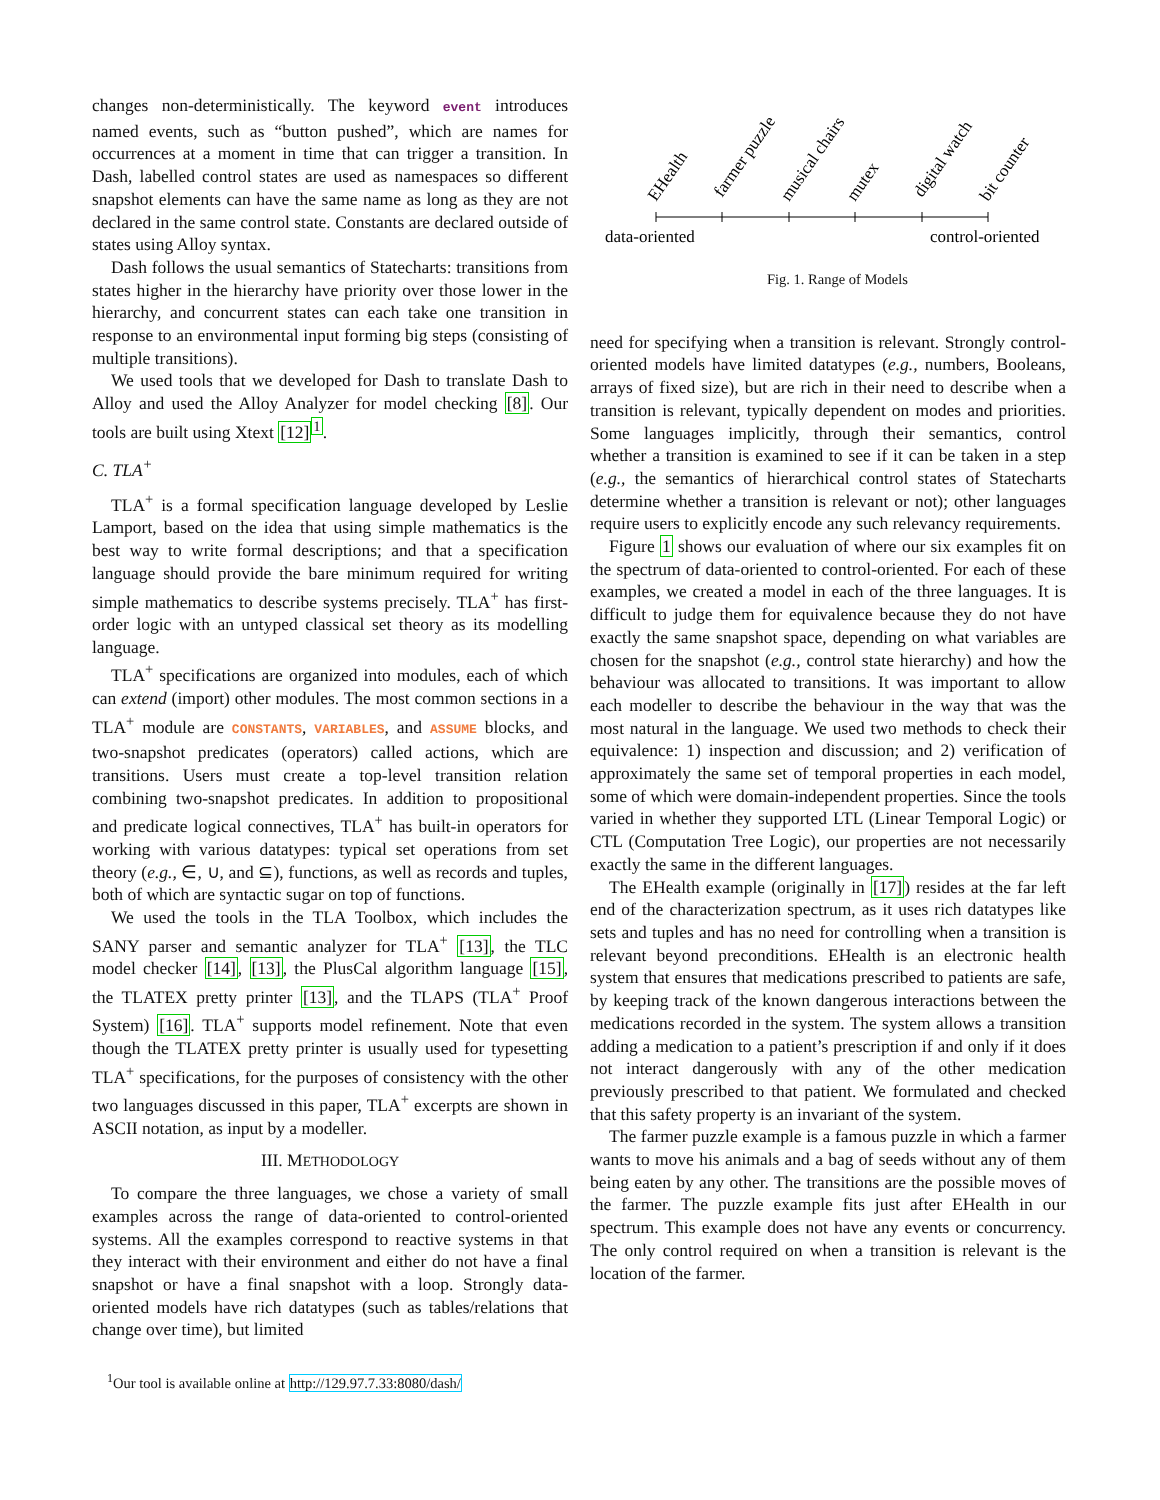changes non-deterministically. The keyword event introduces named events, such as “button pushed”, which are names for occurrences at a moment in time that can trigger a transition. In Dash, labelled control states are used as namespaces so different snapshot elements can have the same name as long as they are not declared in the same control state. Constants are declared outside of states using Alloy syntax.
Dash follows the usual semantics of Statecharts: transitions from states higher in the hierarchy have priority over those lower in the hierarchy, and concurrent states can each take one transition in response to an environmental input forming big steps (consisting of multiple transitions).
We used tools that we developed for Dash to translate Dash to Alloy and used the Alloy Analyzer for model checking [8]. Our tools are built using Xtext [12]<sup>1</sup>.
C. TLA<sup>+</sup>
TLA<sup>+</sup> is a formal specification language developed by Leslie Lamport, based on the idea that using simple mathematics is the best way to write formal descriptions; and that a specification language should provide the bare minimum required for writing simple mathematics to describe systems precisely. TLA<sup>+</sup> has first-order logic with an untyped classical set theory as its modelling language.
TLA<sup>+</sup> specifications are organized into modules, each of which can extend (import) other modules. The most common sections in a TLA<sup>+</sup> module are CONSTANTS, VARIABLES, and ASSUME blocks, and two-snapshot predicates (operators) called actions, which are transitions. Users must create a top-level transition relation combining two-snapshot predicates. In addition to propositional and predicate logical connectives, TLA<sup>+</sup> has built-in operators for working with various datatypes: typical set operations from set theory (e.g., ∈, ∪, and ⊆), functions, as well as records and tuples, both of which are syntactic sugar on top of functions.
We used the tools in the TLA Toolbox, which includes the SANY parser and semantic analyzer for TLA<sup>+</sup> [13], the TLC model checker [14], [13], the PlusCal algorithm language [15], the TLATEX pretty printer [13], and the TLAPS (TLA<sup>+</sup> Proof System) [16]. TLA<sup>+</sup> supports model refinement. Note that even though the TLATEX pretty printer is usually used for typesetting TLA<sup>+</sup> specifications, for the purposes of consistency with the other two languages discussed in this paper, TLA<sup>+</sup> excerpts are shown in ASCII notation, as input by a modeller.
III. METHODOLOGY
To compare the three languages, we chose a variety of small examples across the range of data-oriented to control-oriented systems. All the examples correspond to reactive systems in that they interact with their environment and either do not have a final snapshot or have a final snapshot with a loop. Strongly data-oriented models have rich datatypes (such as tables/relations that change over time), but limited
<sup>1</sup> Our tool is available online at http://129.97.7.33:8080/dash/
EHealth
farmer puzzle
musical chairs
mutex
digital watch
bit counter
data-oriented
control-oriented
Fig. 1. Range of Models
need for specifying when a transition is relevant. Strongly control-oriented models have limited datatypes (e.g., numbers, Booleans, arrays of fixed size), but are rich in their need to describe when a transition is relevant, typically dependent on modes and priorities. Some languages implicitly, through their semantics, control whether a transition is examined to see if it can be taken in a step (e.g., the semantics of hierarchical control states of Statecharts determine whether a transition is relevant or not); other languages require users to explicitly encode any such relevancy requirements.
Figure 1 shows our evaluation of where our six examples fit on the spectrum of data-oriented to control-oriented. For each of these examples, we created a model in each of the three languages. It is difficult to judge them for equivalence because they do not have exactly the same snapshot space, depending on what variables are chosen for the snapshot (e.g., control state hierarchy) and how the behaviour was allocated to transitions. It was important to allow each modeller to describe the behaviour in the way that was the most natural in the language. We used two methods to check their equivalence: 1) inspection and discussion; and 2) verification of approximately the same set of temporal properties in each model, some of which were domain-independent properties. Since the tools varied in whether they supported LTL (Linear Temporal Logic) or CTL (Computation Tree Logic), our properties are not necessarily exactly the same in the different languages.
The EHealth example (originally in [17]) resides at the far left end of the characterization spectrum, as it uses rich datatypes like sets and tuples and has no need for controlling when a transition is relevant beyond preconditions. EHealth is an electronic health system that ensures that medications prescribed to patients are safe, by keeping track of the known dangerous interactions between the medications recorded in the system. The system allows a transition adding a medication to a patient’s prescription if and only if it does not interact dangerously with any of the other medication previously prescribed to that patient. We formulated and checked that this safety property is an invariant of the system.
The farmer puzzle example is a famous puzzle in which a farmer wants to move his animals and a bag of seeds without any of them being eaten by any other. The transitions are the possible moves of the farmer. The puzzle example fits just after EHealth in our spectrum. This example does not have any events or concurrency. The only control required on when a transition is relevant is the location of the farmer.